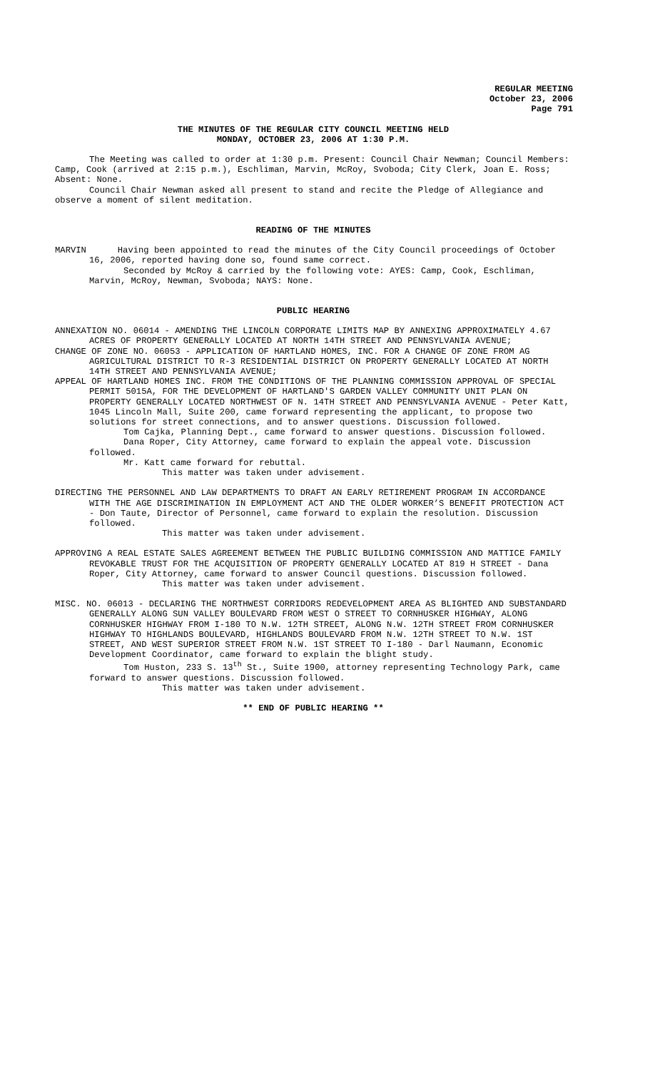REGULAR MEETING
October 23, 2006
Page 791
THE MINUTES OF THE REGULAR CITY COUNCIL MEETING HELD
MONDAY, OCTOBER 23, 2006 AT 1:30 P.M.
The Meeting was called to order at 1:30 p.m. Present: Council Chair Newman; Council Members: Camp, Cook (arrived at 2:15 p.m.), Eschliman, Marvin, McRoy, Svoboda; City Clerk, Joan E. Ross; Absent: None.
Council Chair Newman asked all present to stand and recite the Pledge of Allegiance and observe a moment of silent meditation.
READING OF THE MINUTES
MARVIN Having been appointed to read the minutes of the City Council proceedings of October 16, 2006, reported having done so, found same correct.
Seconded by McRoy & carried by the following vote: AYES: Camp, Cook, Eschliman, Marvin, McRoy, Newman, Svoboda; NAYS: None.
PUBLIC HEARING
ANNEXATION NO. 06014 - AMENDING THE LINCOLN CORPORATE LIMITS MAP BY ANNEXING APPROXIMATELY 4.67 ACRES OF PROPERTY GENERALLY LOCATED AT NORTH 14TH STREET AND PENNSYLVANIA AVENUE;
CHANGE OF ZONE NO. 06053 - APPLICATION OF HARTLAND HOMES, INC. FOR A CHANGE OF ZONE FROM AG AGRICULTURAL DISTRICT TO R-3 RESIDENTIAL DISTRICT ON PROPERTY GENERALLY LOCATED AT NORTH 14TH STREET AND PENNSYLVANIA AVENUE;
APPEAL OF HARTLAND HOMES INC. FROM THE CONDITIONS OF THE PLANNING COMMISSION APPROVAL OF SPECIAL PERMIT 5015A, FOR THE DEVELOPMENT OF HARTLAND'S GARDEN VALLEY COMMUNITY UNIT PLAN ON PROPERTY GENERALLY LOCATED NORTHWEST OF N. 14TH STREET AND PENNSYLVANIA AVENUE - Peter Katt, 1045 Lincoln Mall, Suite 200, came forward representing the applicant, to propose two solutions for street connections, and to answer questions. Discussion followed.
Tom Cajka, Planning Dept., came forward to answer questions. Discussion followed.
Dana Roper, City Attorney, came forward to explain the appeal vote. Discussion followed.
Mr. Katt came forward for rebuttal.
This matter was taken under advisement.
DIRECTING THE PERSONNEL AND LAW DEPARTMENTS TO DRAFT AN EARLY RETIREMENT PROGRAM IN ACCORDANCE WITH THE AGE DISCRIMINATION IN EMPLOYMENT ACT AND THE OLDER WORKER’S BENEFIT PROTECTION ACT - Don Taute, Director of Personnel, came forward to explain the resolution. Discussion followed.
This matter was taken under advisement.
APPROVING A REAL ESTATE SALES AGREEMENT BETWEEN THE PUBLIC BUILDING COMMISSION AND MATTICE FAMILY REVOKABLE TRUST FOR THE ACQUISITION OF PROPERTY GENERALLY LOCATED AT 819 H STREET - Dana Roper, City Attorney, came forward to answer Council questions. Discussion followed.
This matter was taken under advisement.
MISC. NO. 06013 - DECLARING THE NORTHWEST CORRIDORS REDEVELOPMENT AREA AS BLIGHTED AND SUBSTANDARD GENERALLY ALONG SUN VALLEY BOULEVARD FROM WEST O STREET TO CORNHUSKER HIGHWAY, ALONG CORNHUSKER HIGHWAY FROM I-180 TO N.W. 12TH STREET, ALONG N.W. 12TH STREET FROM CORNHUSKER HIGHWAY TO HIGHLANDS BOULEVARD, HIGHLANDS BOULEVARD FROM N.W. 12TH STREET TO N.W. 1ST STREET, AND WEST SUPERIOR STREET FROM N.W. 1ST STREET TO I-180 - Darl Naumann, Economic Development Coordinator, came forward to explain the blight study.
Tom Huston, 233 S. 13<sup>th</sup> St., Suite 1900, attorney representing Technology Park, came forward to answer questions. Discussion followed.
This matter was taken under advisement.
** END OF PUBLIC HEARING **